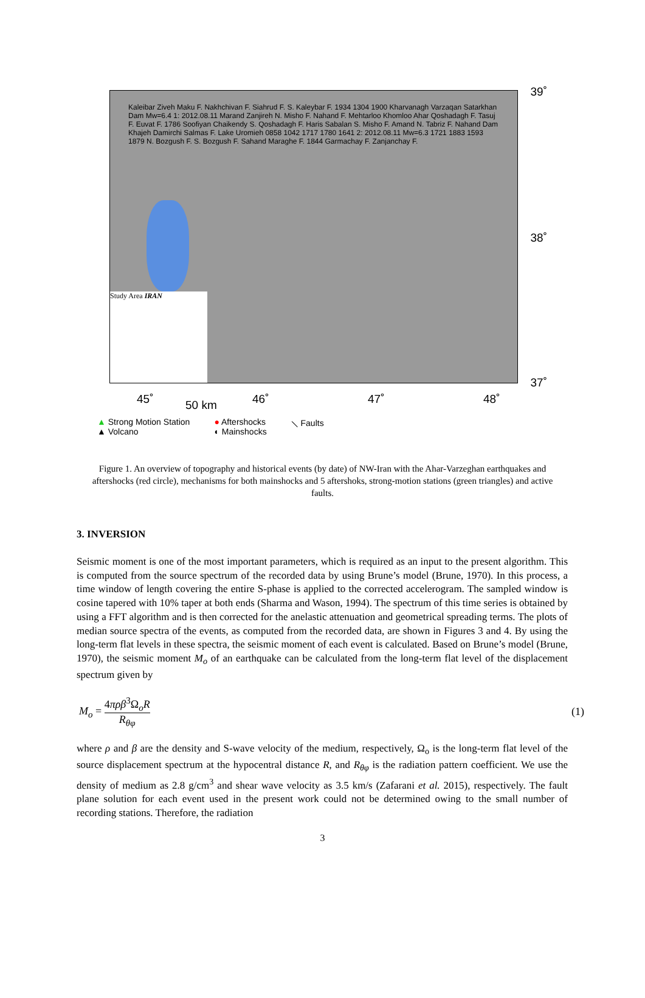Study Area IRAN
Kaleibar Ziveh Maku F. Nakhchivan F. Siahrud F. S. Kaleybar F. 1934 1304 1900 Kharvanagh Varzaqan Satarkhan Dam Mw=6.4 1: 2012.08.11 Marand Zanjireh N. Misho F. Nahand F. Mehtarloo Khomloo Ahar Qoshadagh F. Tasuj F. Euvat F. 1786 Soofiyan Chaikendy S. Qoshadagh F. Haris Sabalan S. Misho F. Amand N. Tabriz F. Nahand Dam Khajeh Damirchi Salmas F. Lake Uromieh 0858 1042 1717 1780 1641 2: 2012.08.11 Mw=6.3 1721 1883 1593 1879 N. Bozgush F. S. Bozgush F. Sahand Maraghe F. 1844 Garmachay F. Zanjanchay F.
39˚
38˚
37˚
45˚ 50 km 46˚ 47˚ 48˚
▲ Strong Motion Station
▲ Volcano
● Aftershocks
◐ Mainshocks
⟍ Faults
Figure 1. An overview of topography and historical events (by date) of NW-Iran with the Ahar-Varzeghan earthquakes and aftershocks (red circle), mechanisms for both mainshocks and 5 aftershoks, strong-motion stations (green triangles) and active faults.
3. INVERSION
Seismic moment is one of the most important parameters, which is required as an input to the present algorithm. This is computed from the source spectrum of the recorded data by using Brune’s model (Brune, 1970). In this process, a time window of length covering the entire S-phase is applied to the corrected accelerogram. The sampled window is cosine tapered with 10% taper at both ends (Sharma and Wason, 1994). The spectrum of this time series is obtained by using a FFT algorithm and is then corrected for the anelastic attenuation and geometrical spreading terms. The plots of median source spectra of the events, as computed from the recorded data, are shown in Figures 3 and 4. By using the long-term flat levels in these spectra, the seismic moment of each event is calculated. Based on Brune’s model (Brune, 1970), the seismic moment M<sub>o</sub> of an earthquake can be calculated from the long-term flat level of the displacement spectrum given by
M<sub>o</sub> = 4πρβ<sup>3</sup>Ω<sub>o</sub>R R<sub>θφ</sub> (1)
where ρ and β are the density and S-wave velocity of the medium, respectively, Ω<sub>o</sub> is the long-term flat level of the source displacement spectrum at the hypocentral distance R, and R<sub>θφ</sub> is the radiation pattern coefficient. We use the density of medium as 2.8 g/cm<sup>3</sup> and shear wave velocity as 3.5 km/s (Zafarani et al. 2015), respectively. The fault plane solution for each event used in the present work could not be determined owing to the small number of recording stations. Therefore, the radiation
3